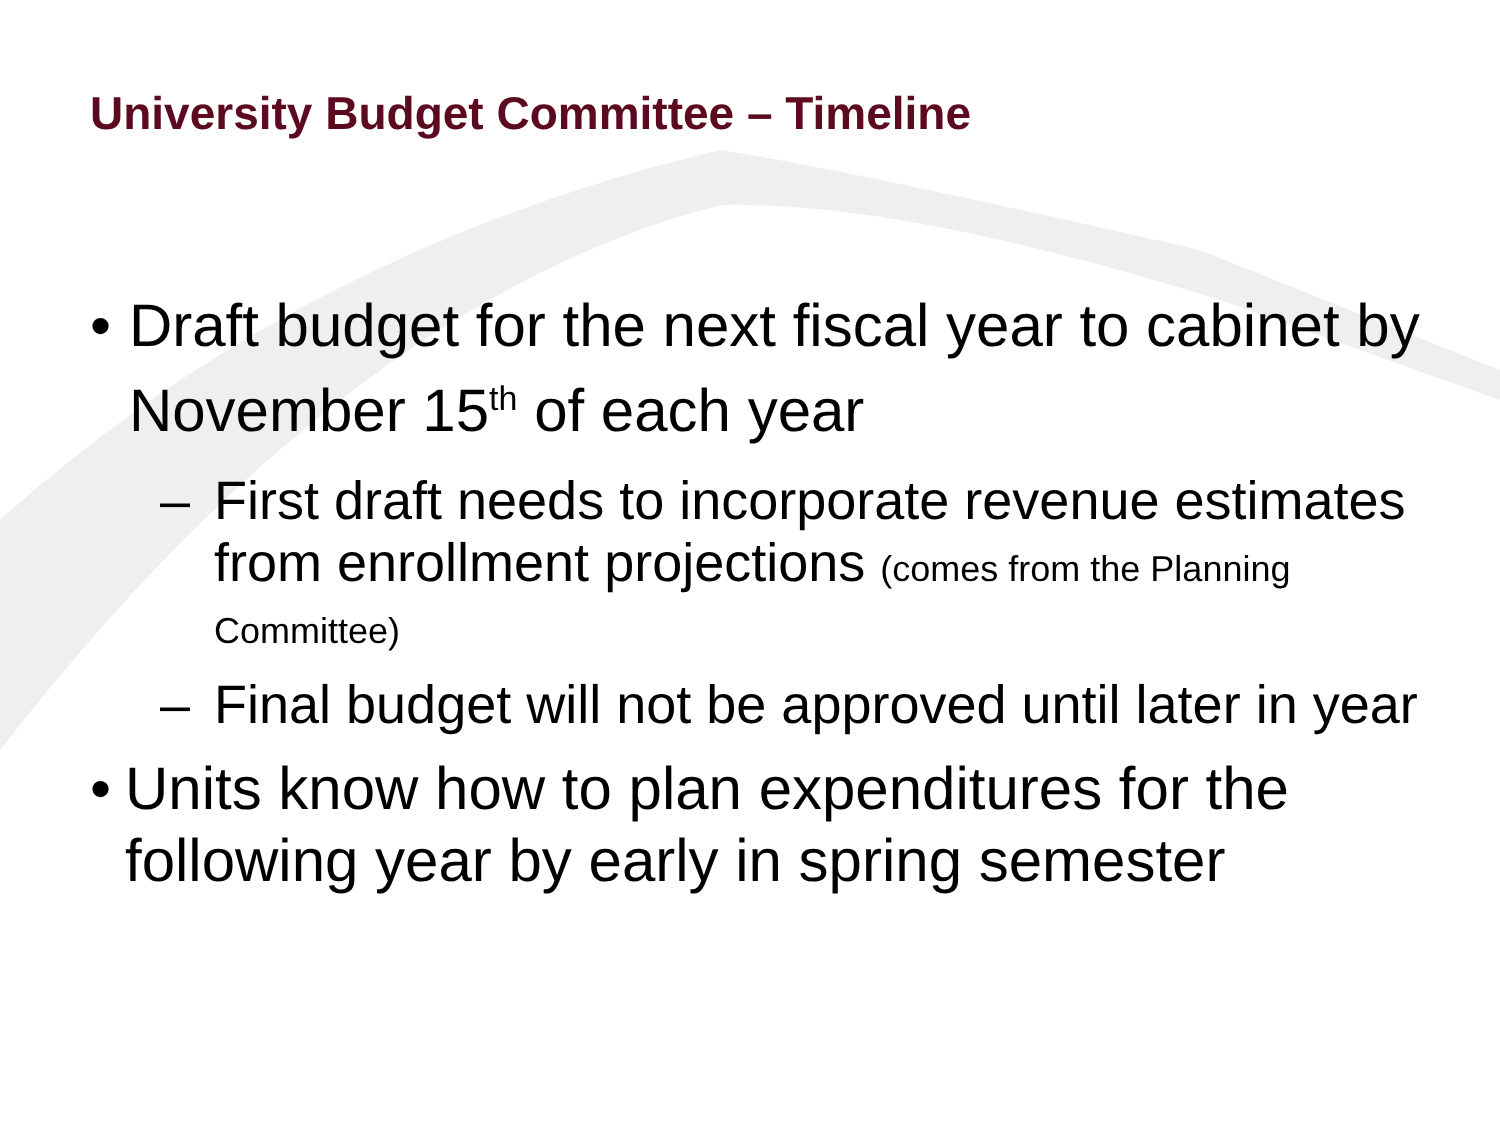University Budget Committee – Timeline
• Draft budget for the next fiscal year to cabinet by November 15<sup>th</sup> of each year
– First draft needs to incorporate revenue estimates from enrollment projections (comes from the Planning Committee)
– Final budget will not be approved until later in year
• Units know how to plan expenditures for the following year by early in spring semester